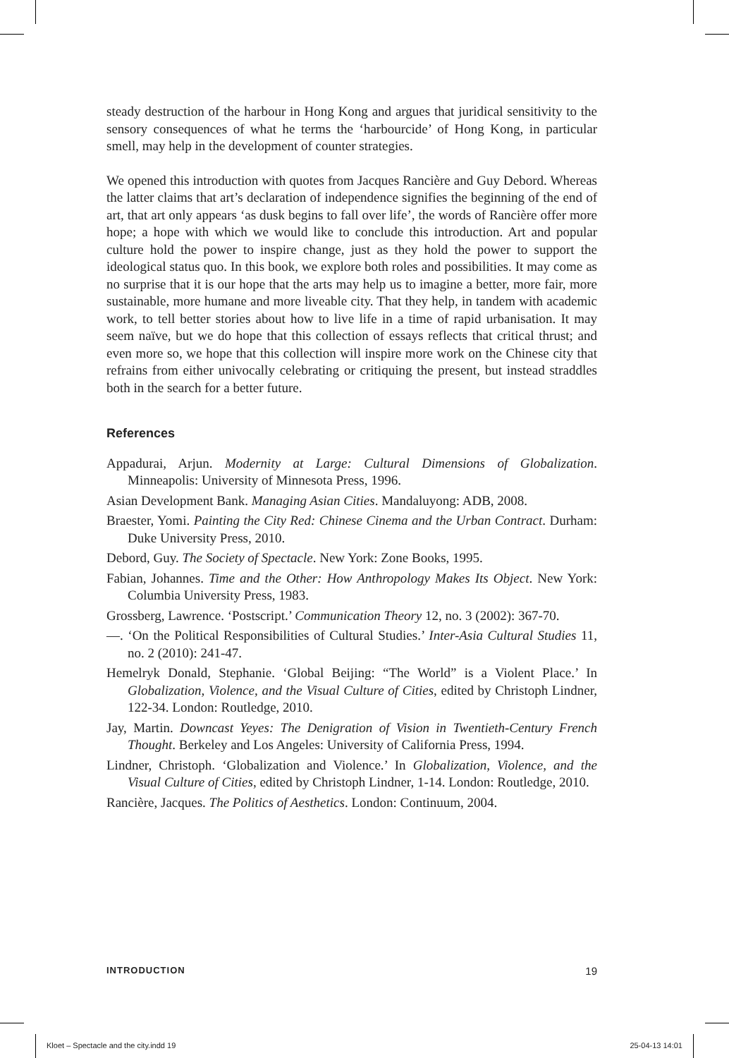steady destruction of the harbour in Hong Kong and argues that juridical sensitivity to the sensory consequences of what he terms the ‘harbourcide’ of Hong Kong, in particular smell, may help in the development of counter strategies.
We opened this introduction with quotes from Jacques Rancière and Guy Debord. Whereas the latter claims that art’s declaration of independence signifies the beginning of the end of art, that art only appears ‘as dusk begins to fall over life’, the words of Rancière offer more hope; a hope with which we would like to conclude this introduction. Art and popular culture hold the power to inspire change, just as they hold the power to support the ideological status quo. In this book, we explore both roles and possibilities. It may come as no surprise that it is our hope that the arts may help us to imagine a better, more fair, more sustainable, more humane and more liveable city. That they help, in tandem with academic work, to tell better stories about how to live life in a time of rapid urbanisation. It may seem naïve, but we do hope that this collection of essays reflects that critical thrust; and even more so, we hope that this collection will inspire more work on the Chinese city that refrains from either univocally celebrating or critiquing the present, but instead straddles both in the search for a better future.
References
Appadurai, Arjun. Modernity at Large: Cultural Dimensions of Globalization. Minneapolis: University of Minnesota Press, 1996.
Asian Development Bank. Managing Asian Cities. Mandaluyong: ADB, 2008.
Braester, Yomi. Painting the City Red: Chinese Cinema and the Urban Contract. Durham: Duke University Press, 2010.
Debord, Guy. The Society of Spectacle. New York: Zone Books, 1995.
Fabian, Johannes. Time and the Other: How Anthropology Makes Its Object. New York: Columbia University Press, 1983.
Grossberg, Lawrence. ‘Postscript.’ Communication Theory 12, no. 3 (2002): 367-70.
—. ‘On the Political Responsibilities of Cultural Studies.’ Inter-Asia Cultural Studies 11, no. 2 (2010): 241-47.
Hemelryk Donald, Stephanie. ‘Global Beijing: “The World” is a Violent Place.’ In Globalization, Violence, and the Visual Culture of Cities, edited by Christoph Lindner, 122-34. London: Routledge, 2010.
Jay, Martin. Downcast Yeyes: The Denigration of Vision in Twentieth-Century French Thought. Berkeley and Los Angeles: University of California Press, 1994.
Lindner, Christoph. ‘Globalization and Violence.’ In Globalization, Violence, and the Visual Culture of Cities, edited by Christoph Lindner, 1-14. London: Routledge, 2010.
Rancière, Jacques. The Politics of Aesthetics. London: Continuum, 2004.
INTRODUCTION 19
Kloet – Spectacle and the city.indd 19 25-04-13 14:01